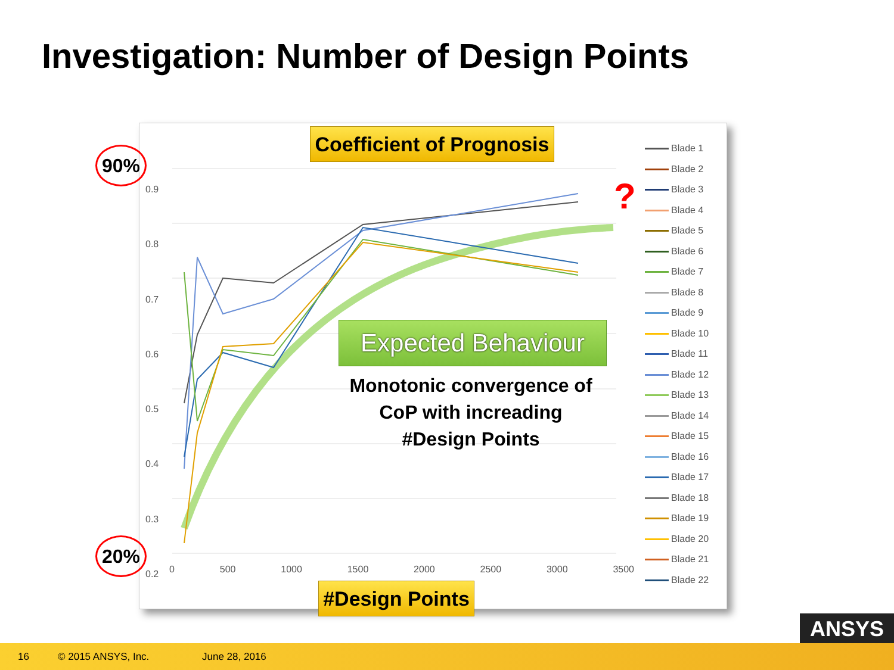Investigation: Number of Design Points
0.9
0.8
0.7
0.6
0.5
0.4
0.3
0.2
0 500 1000 1500 2000 2500 3000 3500
Coefficient of Prognosis
90%
20%
?
Expected Behaviour
Monotonic convergence of CoP with increading #Design Points
#Design Points
Blade 1
Blade 2
Blade 3
Blade 4
Blade 5
Blade 6
Blade 7
Blade 8
Blade 9
Blade 10
Blade 11
Blade 12
Blade 13
Blade 14
Blade 15
Blade 16
Blade 17
Blade 18
Blade 19
Blade 20
Blade 21
Blade 22
ANSYS
16 © 2015 ANSYS, Inc. June 28, 2016